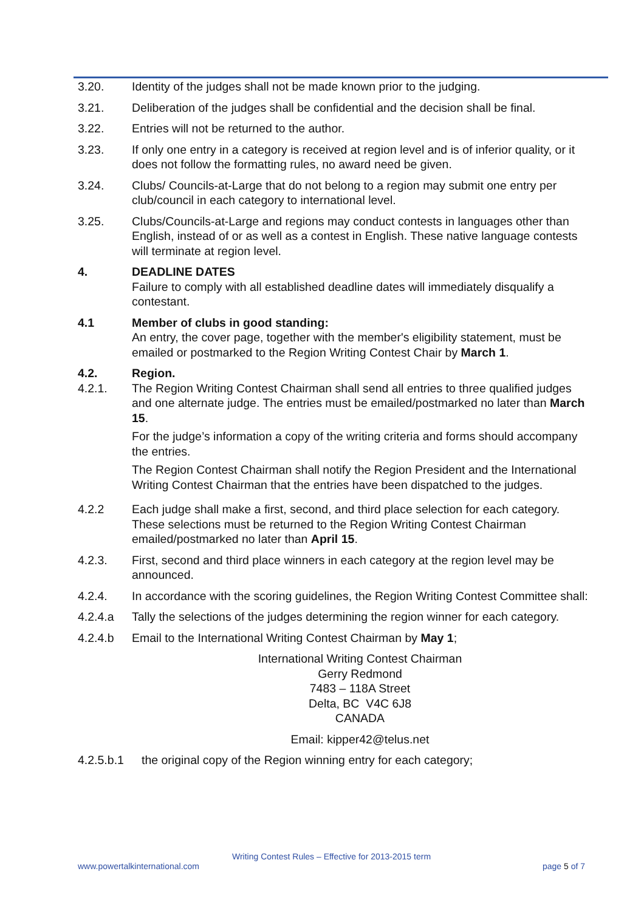3.20. Identity of the judges shall not be made known prior to the judging.
3.21. Deliberation of the judges shall be confidential and the decision shall be final.
3.22. Entries will not be returned to the author.
3.23. If only one entry in a category is received at region level and is of inferior quality, or it does not follow the formatting rules, no award need be given.
3.24. Clubs/ Councils-at-Large that do not belong to a region may submit one entry per club/council in each category to international level.
3.25. Clubs/Councils-at-Large and regions may conduct contests in languages other than English, instead of or as well as a contest in English. These native language contests will terminate at region level.
4. DEADLINE DATES
Failure to comply with all established deadline dates will immediately disqualify a contestant.
4.1 Member of clubs in good standing:
An entry, the cover page, together with the member's eligibility statement, must be emailed or postmarked to the Region Writing Contest Chair by March 1.
4.2. Region.
4.2.1. The Region Writing Contest Chairman shall send all entries to three qualified judges and one alternate judge. The entries must be emailed/postmarked no later than March 15.
For the judge’s information a copy of the writing criteria and forms should accompany the entries.
The Region Contest Chairman shall notify the Region President and the International Writing Contest Chairman that the entries have been dispatched to the judges.
4.2.2 Each judge shall make a first, second, and third place selection for each category. These selections must be returned to the Region Writing Contest Chairman emailed/postmarked no later than April 15.
4.2.3. First, second and third place winners in each category at the region level may be announced.
4.2.4. In accordance with the scoring guidelines, the Region Writing Contest Committee shall:
4.2.4.a Tally the selections of the judges determining the region winner for each category.
4.2.4.b Email to the International Writing Contest Chairman by May 1;
International Writing Contest Chairman
Gerry Redmond
7483 – 118A Street
Delta, BC V4C 6J8
CANADA
Email: kipper42@telus.net
4.2.5.b.1
the original copy of the Region winning entry for each category;
Writing Contest Rules – Effective for 2013-2015 term
www.powertalkinternational.com page 5 of 7